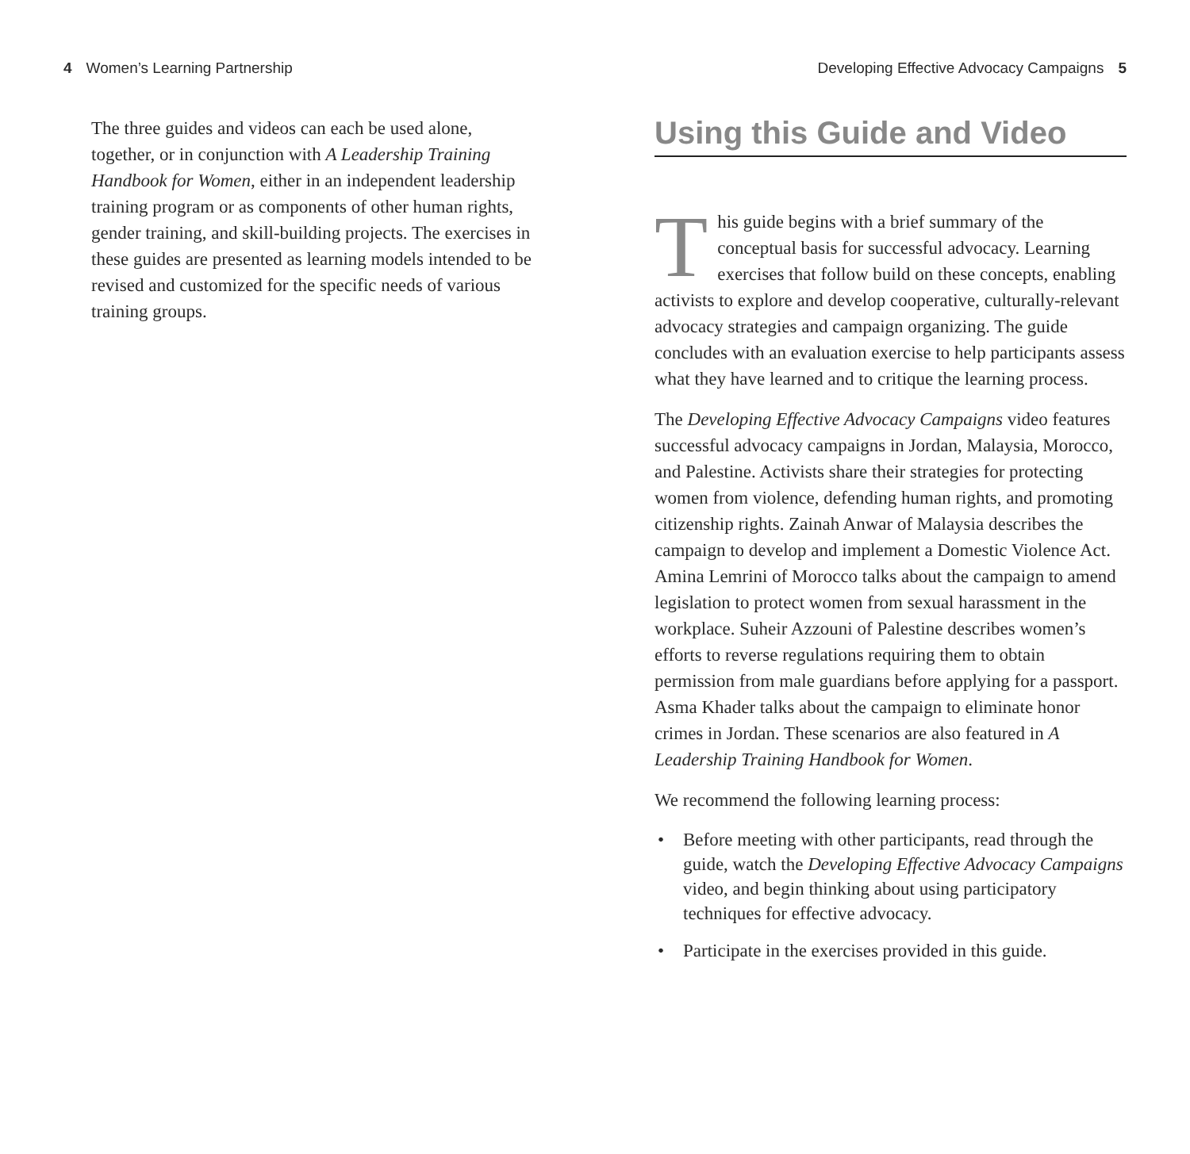4 Women’s Learning Partnership
The three guides and videos can each be used alone, together, or in conjunction with A Leadership Training Handbook for Women, either in an independent leadership training program or as components of other human rights, gender training, and skill-building projects. The exercises in these guides are presented as learning models intended to be revised and customized for the specific needs of various training groups.
Developing Effective Advocacy Campaigns 5
Using this Guide and Video
This guide begins with a brief summary of the conceptual basis for successful advocacy. Learning exercises that follow build on these concepts, enabling activists to explore and develop cooperative, culturally-relevant advocacy strategies and campaign organizing. The guide concludes with an evaluation exercise to help participants assess what they have learned and to critique the learning process.
The Developing Effective Advocacy Campaigns video features successful advocacy campaigns in Jordan, Malaysia, Morocco, and Palestine. Activists share their strategies for protecting women from violence, defending human rights, and promoting citizenship rights. Zainah Anwar of Malaysia describes the campaign to develop and implement a Domestic Violence Act. Amina Lemrini of Morocco talks about the campaign to amend legislation to protect women from sexual harassment in the workplace. Suheir Azzouni of Palestine describes women’s efforts to reverse regulations requiring them to obtain permission from male guardians before applying for a passport. Asma Khader talks about the campaign to eliminate honor crimes in Jordan. These scenarios are also featured in A Leadership Training Handbook for Women.
We recommend the following learning process:
• Before meeting with other participants, read through the guide, watch the Developing Effective Advocacy Campaigns video, and begin thinking about using participatory techniques for effective advocacy.
• Participate in the exercises provided in this guide.